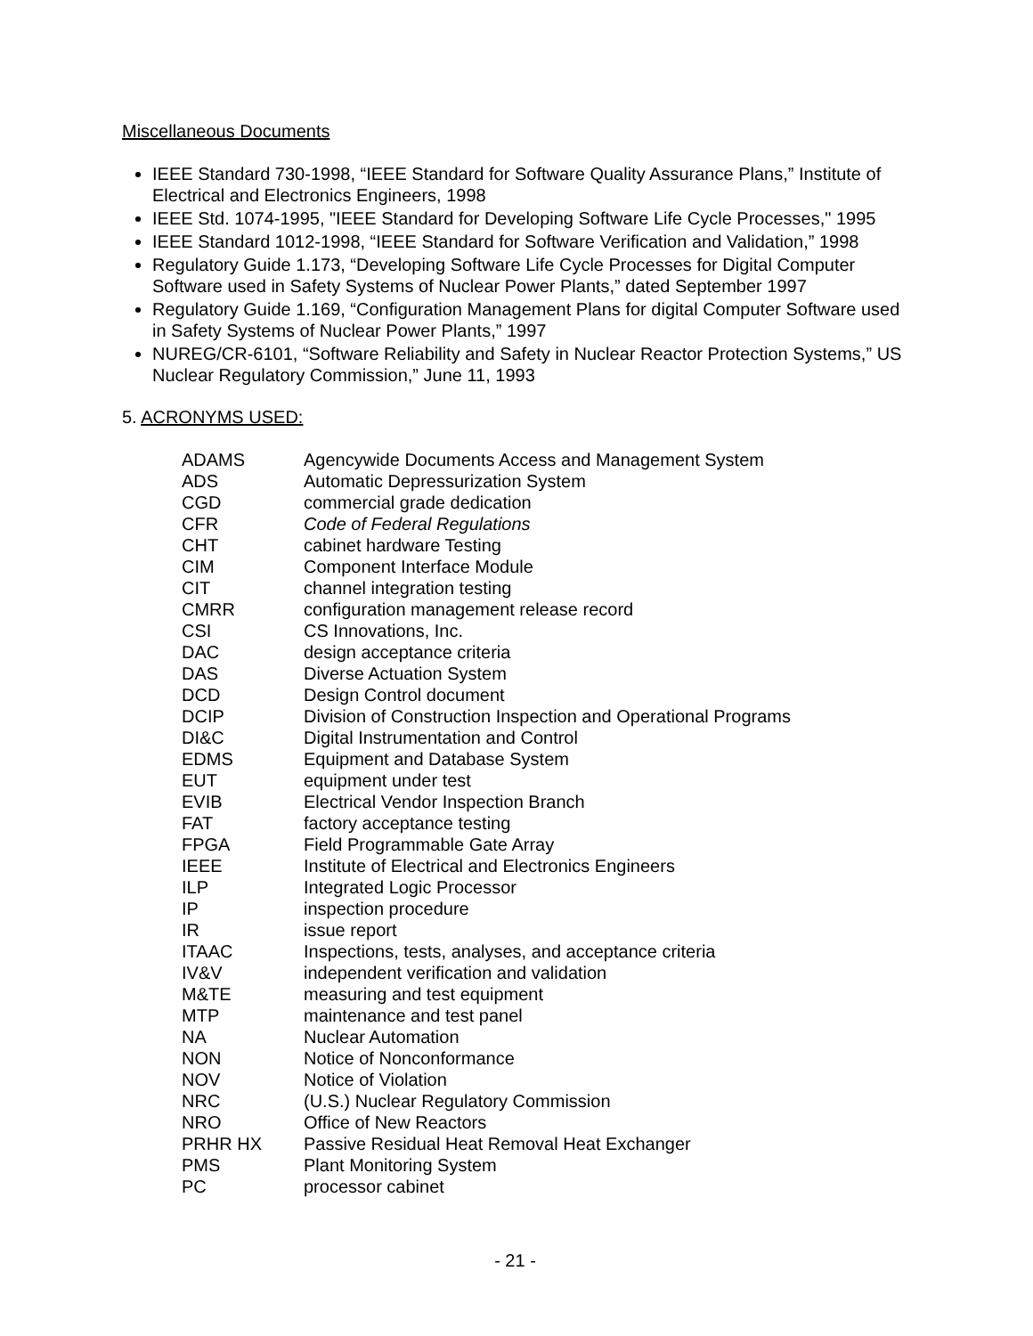Miscellaneous Documents
IEEE Standard 730-1998, “IEEE Standard for Software Quality Assurance Plans,” Institute of Electrical and Electronics Engineers, 1998
IEEE Std. 1074-1995, "IEEE Standard for Developing Software Life Cycle Processes," 1995
IEEE Standard 1012-1998, “IEEE Standard for Software Verification and Validation,” 1998
Regulatory Guide 1.173, “Developing Software Life Cycle Processes for Digital Computer Software used in Safety Systems of Nuclear Power Plants,” dated September 1997
Regulatory Guide 1.169, “Configuration Management Plans for digital Computer Software used in Safety Systems of Nuclear Power Plants,” 1997
NUREG/CR-6101, “Software Reliability and Safety in Nuclear Reactor Protection Systems,” US Nuclear Regulatory Commission,” June 11, 1993
5. ACRONYMS USED:
| ADAMS | Agencywide Documents Access and Management System |
| ADS | Automatic Depressurization System |
| CGD | commercial grade dedication |
| CFR | Code of Federal Regulations |
| CHT | cabinet hardware Testing |
| CIM | Component Interface Module |
| CIT | channel integration testing |
| CMRR | configuration management release record |
| CSI | CS Innovations, Inc. |
| DAC | design acceptance criteria |
| DAS | Diverse Actuation System |
| DCD | Design Control document |
| DCIP | Division of Construction Inspection and Operational Programs |
| DI&C | Digital Instrumentation and Control |
| EDMS | Equipment and Database System |
| EUT | equipment under test |
| EVIB | Electrical Vendor Inspection Branch |
| FAT | factory acceptance testing |
| FPGA | Field Programmable Gate Array |
| IEEE | Institute of Electrical and Electronics Engineers |
| ILP | Integrated Logic Processor |
| IP | inspection procedure |
| IR | issue report |
| ITAAC | Inspections, tests, analyses, and acceptance criteria |
| IV&V | independent verification and validation |
| M&TE | measuring and test equipment |
| MTP | maintenance and test panel |
| NA | Nuclear Automation |
| NON | Notice of Nonconformance |
| NOV | Notice of Violation |
| NRC | (U.S.) Nuclear Regulatory Commission |
| NRO | Office of New Reactors |
| PRHR HX | Passive Residual Heat Removal Heat Exchanger |
| PMS | Plant Monitoring System |
| PC | processor cabinet |
- 21 -